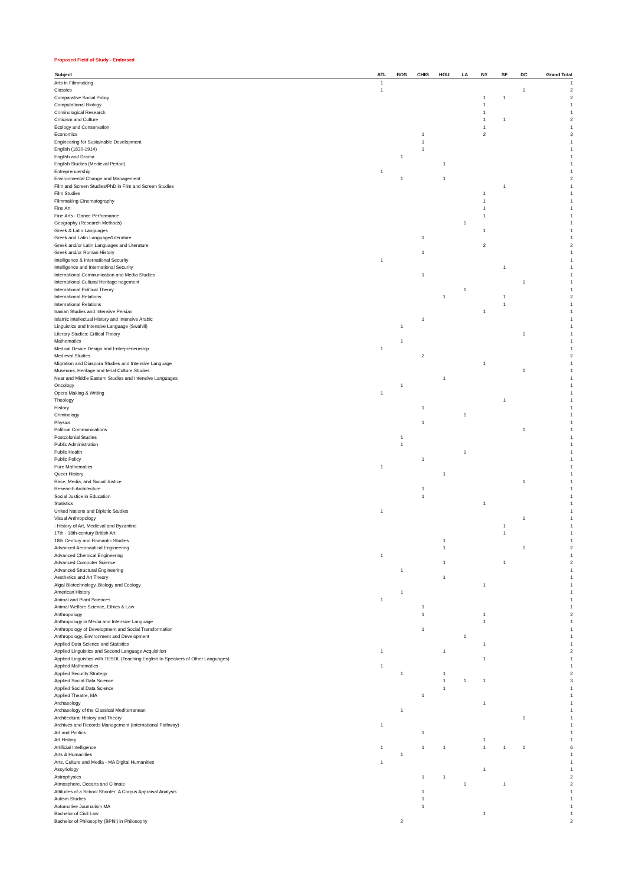Proposed Field of Study - Endorsed
| Subject | ATL | BOS | CHIG | HOU | LA | NY | SF | DC | Grand Total |
| --- | --- | --- | --- | --- | --- | --- | --- | --- | --- |
| Arts in Filmmaking | 1 | | | | | | | | 1 |
| Classics | 1 | | | | | | | 1 | 2 |
| Comparative Social Policy | | | | | | 1 | 1 | | 2 |
| Computational Biology | | | | | | 1 | | | 1 |
| Criminological Research | | | | | | 1 | | | 1 |
| Criticism and Culture | | | | | | 1 | 1 | | 2 |
| Ecology and Conservation | | | | | | 1 | | | 1 |
| Economics | | | 1 | | | 2 | | | 3 |
| Engineering for Sustainable Development | | | 1 | | | | | | 1 |
| English (1830-1914) | | | 1 | | | | | | 1 |
| English and Drama | | 1 | | | | | | | 1 |
| English Studies (Medieval Period) | | | | 1 | | | | | 1 |
| Entreprenuership | 1 | | | | | | | | 1 |
| Environmental Change and Management | | 1 | | 1 | | | | | 2 |
| Film and Screen Studies/PhD in Film and Screen Studies | | | | | | | 1 | | 1 |
| Film Studies | | | | | | 1 | | | 1 |
| Filmmaking Cinematography | | | | | | 1 | | | 1 |
| Fine Art | | | | | | 1 | | | 1 |
| Fine Arts - Dance Performance | | | | | | 1 | | | 1 |
| Geography (Research Methods) | | | | | 1 | | | | 1 |
| Greek & Latin Languages | | | | | | 1 | | | 1 |
| Greek and Latin Language/Literature | | | 1 | | | | | | 1 |
| Greek and/or Latin Languages and Literature | | | | | | 2 | | | 2 |
| Greek and/or Roman History | | | 1 | | | | | | 1 |
| Intelligence & International Security | 1 | | | | | | | | 1 |
| Intelligence and International Security | | | | | | | 1 | | 1 |
| International Communication and Media Studies | | | 1 | | | | | | 1 |
| International Cultural Heritage nagement | | | | | | | | 1 | 1 |
| International Political Theory | | | | | 1 | | | | 1 |
| International Relations | | | | 1 | | | 1 | | 2 |
| International Relations | | | | | | | 1 | | 1 |
| Iranian Studies and Intensive Persian | | | | | | 1 | | | 1 |
| Islamic Intellectual History and Intensive Arabic | | | 1 | | | | | | 1 |
| Linguistics and Intensive Language (Swahili) | | 1 | | | | | | | 1 |
| Literary Studies: Critical Theory | | | | | | | | 1 | 1 |
| Mathematics | | 1 | | | | | | | 1 |
| Medical Device Design and Entrepreneurship | 1 | | | | | | | | 1 |
| Medieval Studies | | | 2 | | | | | | 2 |
| Migration and Diaspora Studies and Intensive Language | | | | | | 1 | | | 1 |
| Museums, Heritage and terial Culture Studies | | | | | | | | 1 | 1 |
| Near and Middle Eastern Studies and Intensive Languages | | | | 1 | | | | | 1 |
| Oncology | | 1 | | | | | | | 1 |
| Opera Making & Writing | 1 | | | | | | | | 1 |
| Theology | | | | | | | 1 | | 1 |
| History | | | 1 | | | | | | 1 |
| Criminology | | | | | 1 | | | | 1 |
| Physics | | | 1 | | | | | | 1 |
| Political Communications | | | | | | | | 1 | 1 |
| Postcolonial Studies | | 1 | | | | | | | 1 |
| Public Administration | | 1 | | | | | | | 1 |
| Public Health | | | | | 1 | | | | 1 |
| Public Policy | | | 1 | | | | | | 1 |
| Pure Mathematics | 1 | | | | | | | | 1 |
| Queer History | | | | 1 | | | | | 1 |
| Race, Media, and Social Justice | | | | | | | | 1 | 1 |
| Research Architecture | | | 1 | | | | | | 1 |
| Social Justice in Education | | | 1 | | | | | | 1 |
| Statistics | | | | | | 1 | | | 1 |
| United Nations and Diplotic Studies | 1 | | | | | | | | 1 |
| Visual Anthropology | | | | | | | | 1 | 1 |
| : History of Art, Medieval and Byzantine | | | | | | | 1 | | 1 |
| 17th - 18th-century British Art | | | | | | | 1 | | 1 |
| 18th Century and Romantic Studies | | | | 1 | | | | | 1 |
| Advanced Aeronautical Engineering | | | | 1 | | | | 1 | 2 |
| Advanced Chemical Engineering | 1 | | | | | | | | 1 |
| Advanced Computer Science | | | | 1 | | | 1 | | 2 |
| Advanced Structural Engineering | | 1 | | | | | | | 1 |
| Aesthetics and Art Theory | | | | 1 | | | | | 1 |
| Algal Biotechnology, Biology and Ecology | | | | | | 1 | | | 1 |
| American History | | 1 | | | | | | | 1 |
| Animal and Plant Sciences | 1 | | | | | | | | 1 |
| Animal Welfare Science, Ethics & Law | | | 1 | | | | | | 1 |
| Anthropology | | | 1 | | | 1 | | | 2 |
| Anthropology in Media and Intensive Language | | | | | | 1 | | | 1 |
| Anthropology of Development and Social Transformation | | | 1 | | | | | | 1 |
| Anthropology, Environment and Development | | | | | 1 | | | | 1 |
| Applied Data Science and Statistics | | | | | | 1 | | | 1 |
| Applied Linguistics and Second Language Acquisition | 1 | | | 1 | | | | | 2 |
| Applied Linguistics with TESOL (Teaching English to Speakers of Other Languages) | | | | | | 1 | | | 1 |
| Applied Mathematics | 1 | | | | | | | | 1 |
| Applied Security Strategy | | 1 | | 1 | | | | | 2 |
| Applied Social Data Science | | | | 1 | 1 | 1 | | | 3 |
| Applied Social Data Science | | | | 1 | | | | | 1 |
| Applied Theatre, MA | | | 1 | | | | | | 1 |
| Archaeology | | | | | | 1 | | | 1 |
| Archaeology of the Classical Mediterranean | | 1 | | | | | | | 1 |
| Architectural History and Theory | | | | | | | | 1 | 1 |
| Archives and Records Management (International Pathway) | 1 | | | | | | | | 1 |
| Art and Politics | | | 1 | | | | | | 1 |
| Art History | | | | | | 1 | | | 1 |
| Artificial Intelligence | 1 | | 1 | 1 | | 1 | 1 | 1 | 6 |
| Arts & Humanities | | 1 | | | | | | | 1 |
| Arts, Culture and Media - MA Digital Humanities | 1 | | | | | | | | 1 |
| Assyriology | | | | | | 1 | | | 1 |
| Astrophysics | | | 1 | 1 | | | | | 2 |
| Atmosphere, Oceans and Climate | | | | | 1 | | 1 | | 2 |
| Attitudes of a School Shooter: A Corpus Appraisal Analysis | | | 1 | | | | | | 1 |
| Autism Studies | | | 1 | | | | | | 1 |
| Automotive Journalism MA | | | 1 | | | | | | 1 |
| Bachelor of Civil Law | | | | | | 1 | | | 1 |
| Bachelor of Philosophy (BPhil) in Philosophy | | 2 | | | | | | | 2 |